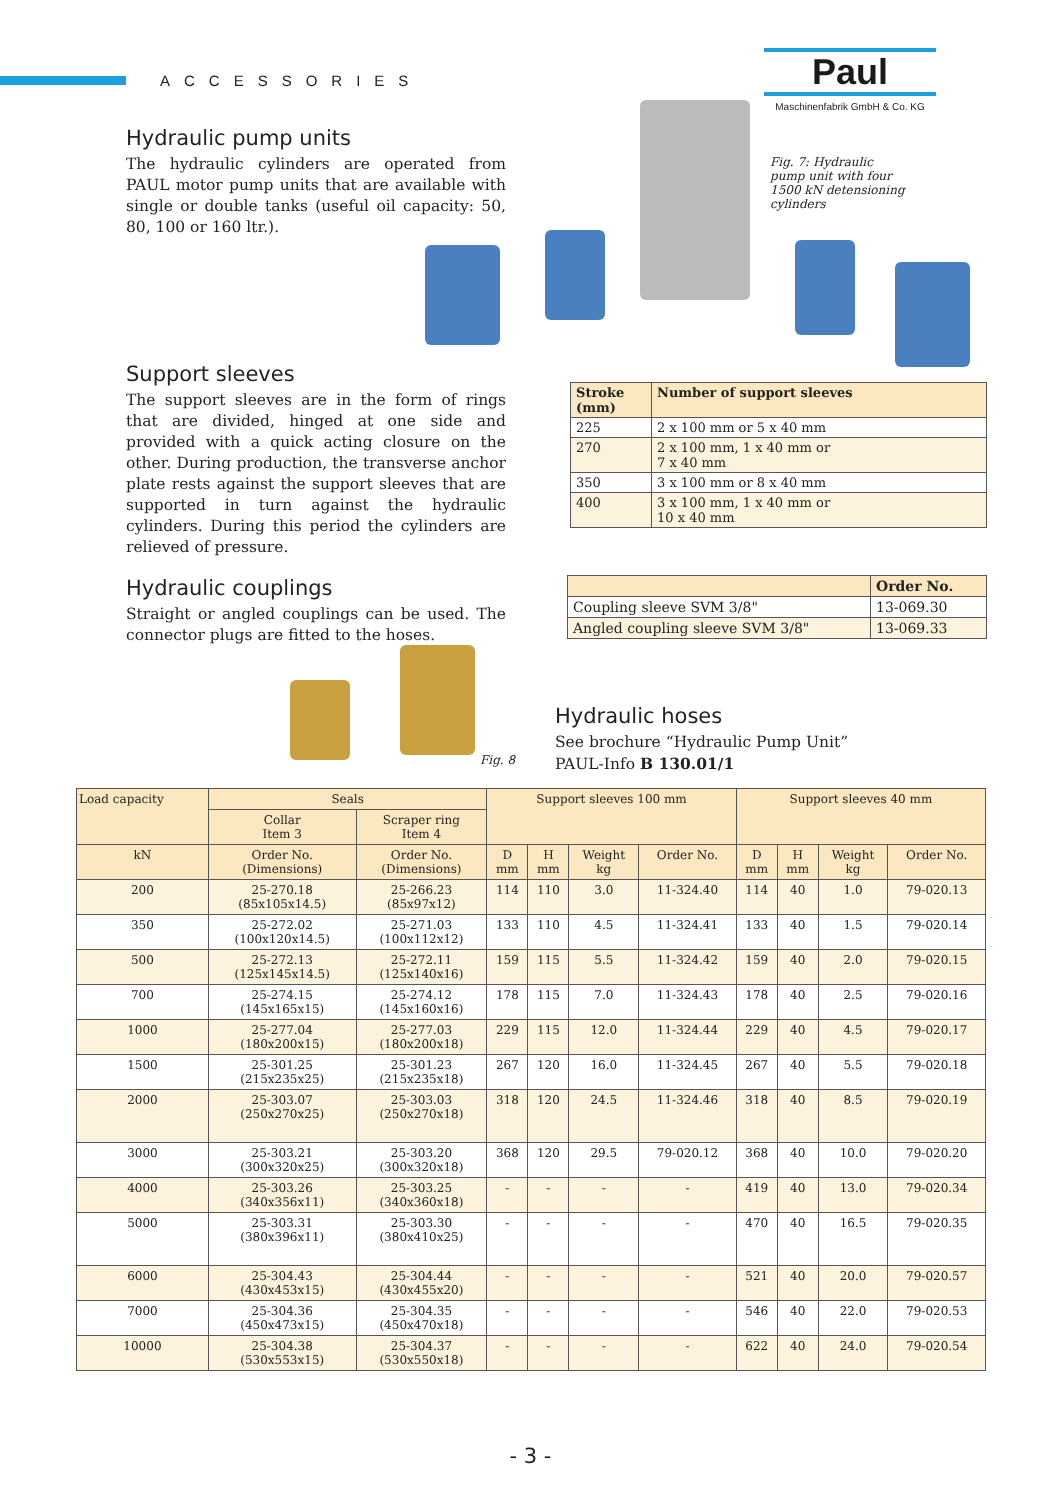ACCESSORIES
Paul
Maschinenfabrik GmbH & Co. KG
Hydraulic pump units
The hydraulic cylinders are operated from PAUL motor pump units that are available with single or double tanks (useful oil capacity: 50, 80, 100 or 160 ltr.).
Fig. 7: Hydraulic pump unit with four 1500 kN detensioning cylinders
Support sleeves
The support sleeves are in the form of rings that are divided, hinged at one side and provided with a quick acting closure on the other. During production, the transverse anchor plate rests against the support sleeves that are supported in turn against the hydraulic cylinders. During this period the cylinders are relieved of pressure.
| Stroke (mm) | Number of support sleeves |
| --- | --- |
| 225 | 2 x 100 mm or 5 x 40 mm |
| 270 | 2 x 100 mm, 1 x 40 mm or 7 x 40 mm |
| 350 | 3 x 100 mm or 8 x 40 mm |
| 400 | 3 x 100 mm, 1 x 40 mm or 10 x 40 mm |
Hydraulic couplings
Straight or angled couplings can be used. The connector plugs are fitted to the hoses.
| | Order No. |
| --- | --- |
| Coupling sleeve SVM 3/8" | 13-069.30 |
| Angled coupling sleeve SVM 3/8" | 13-069.33 |
Fig. 8
Hydraulic hoses
See brochure “Hydraulic Pump Unit”
PAUL-Info B 130.01/1
| Load capacity | Seals | | Support sleeves 100 mm | | | | Support sleeves 40 mm | | | |
| --- | --- | --- | --- | --- | --- | --- | --- | --- | --- | --- |
| | Collar Item 3 | Scraper ring Item 4 | | | | | | | | |
| kN | Order No. (Dimensions) | Order No. (Dimensions) | D mm | H mm | Weight kg | Order No. | D mm | H mm | Weight kg | Order No. |
| 200 | 25-270.18 (85x105x14.5) | 25-266.23 (85x97x12) | 114 | 110 | 3.0 | 11-324.40 | 114 | 40 | 1.0 | 79-020.13 |
| 350 | 25-272.02 (100x120x14.5) | 25-271.03 (100x112x12) | 133 | 110 | 4.5 | 11-324.41 | 133 | 40 | 1.5 | 79-020.14 |
| 500 | 25-272.13 (125x145x14.5) | 25-272.11 (125x140x16) | 159 | 115 | 5.5 | 11-324.42 | 159 | 40 | 2.0 | 79-020.15 |
| 700 | 25-274.15 (145x165x15) | 25-274.12 (145x160x16) | 178 | 115 | 7.0 | 11-324.43 | 178 | 40 | 2.5 | 79-020.16 |
| 1000 | 25-277.04 (180x200x15) | 25-277.03 (180x200x18) | 229 | 115 | 12.0 | 11-324.44 | 229 | 40 | 4.5 | 79-020.17 |
| 1500 | 25-301.25 (215x235x25) | 25-301.23 (215x235x18) | 267 | 120 | 16.0 | 11-324.45 | 267 | 40 | 5.5 | 79-020.18 |
| 2000 | 25-303.07 (250x270x25) | 25-303.03 (250x270x18) | 318 | 120 | 24.5 | 11-324.46 | 318 | 40 | 8.5 | 79-020.19 |
| 3000 | 25-303.21 (300x320x25) | 25-303.20 (300x320x18) | 368 | 120 | 29.5 | 79-020.12 | 368 | 40 | 10.0 | 79-020.20 |
| 4000 | 25-303.26 (340x356x11) | 25-303.25 (340x360x18) | - | - | - | - | 419 | 40 | 13.0 | 79-020.34 |
| 5000 | 25-303.31 (380x396x11) | 25-303.30 (380x410x25) | - | - | - | - | 470 | 40 | 16.5 | 79-020.35 |
| 6000 | 25-304.43 (430x453x15) | 25-304.44 (430x455x20) | - | - | - | - | 521 | 40 | 20.0 | 79-020.57 |
| 7000 | 25-304.36 (450x473x15) | 25-304.35 (450x470x18) | - | - | - | - | 546 | 40 | 22.0 | 79-020.53 |
| 10000 | 25-304.38 (530x553x15) | 25-304.37 (530x550x18) | - | - | - | - | 622 | 40 | 24.0 | 79-020.54 |
- 3 -